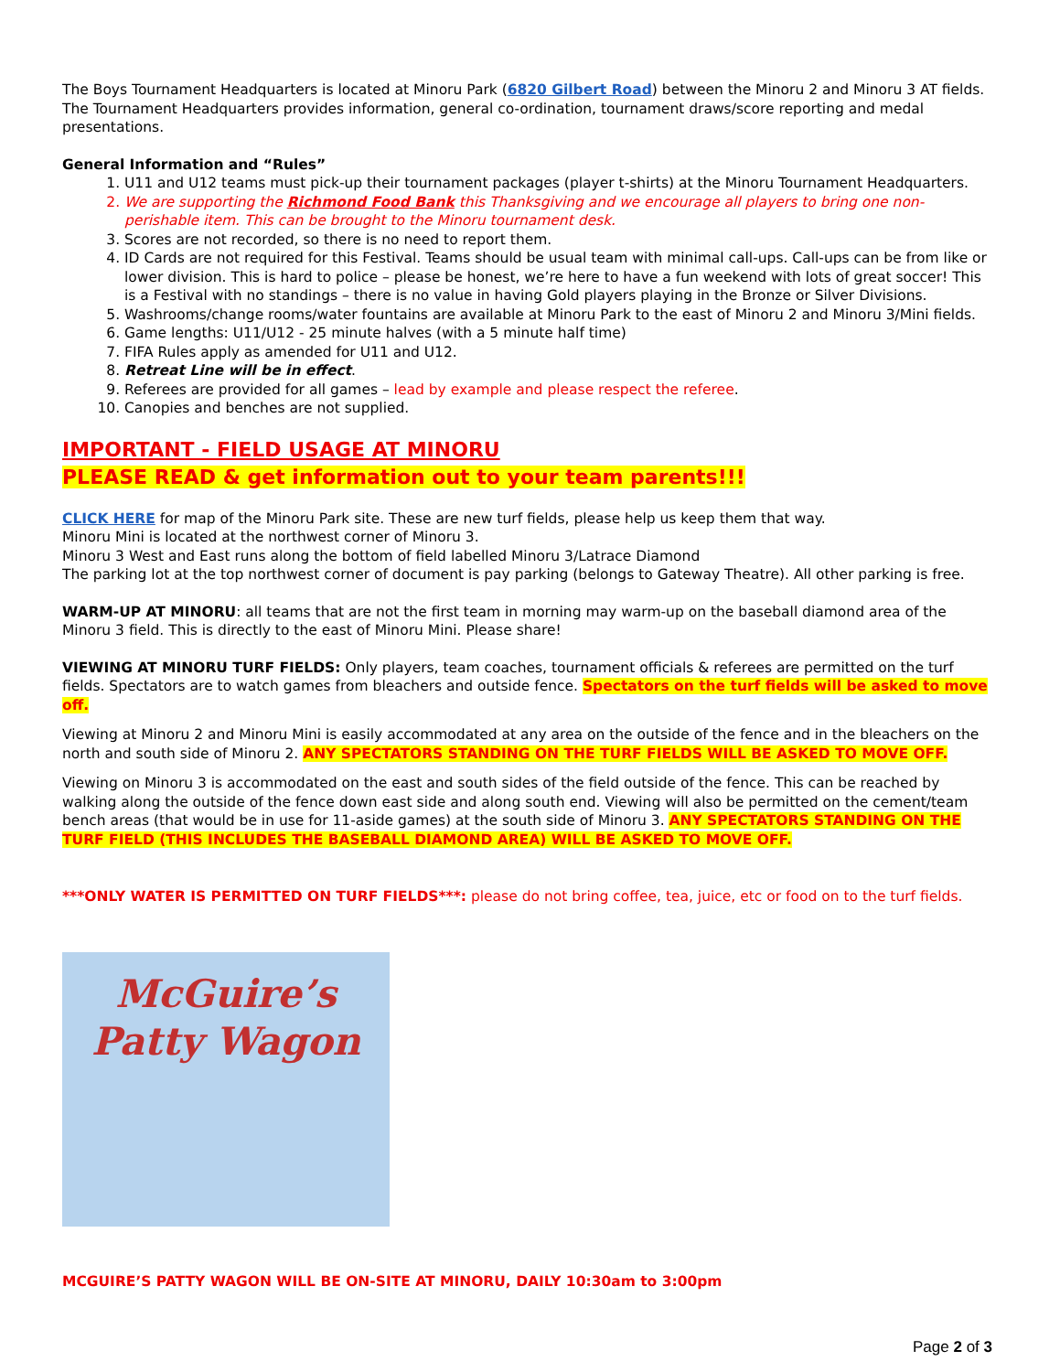The Boys Tournament Headquarters is located at Minoru Park (6820 Gilbert Road) between the Minoru 2 and Minoru 3 AT fields. The Tournament Headquarters provides information, general co-ordination, tournament draws/score reporting and medal presentations.
General Information and “Rules”
1. U11 and U12 teams must pick-up their tournament packages (player t-shirts) at the Minoru Tournament Headquarters.
2. We are supporting the Richmond Food Bank this Thanksgiving and we encourage all players to bring one non-perishable item. This can be brought to the Minoru tournament desk.
3. Scores are not recorded, so there is no need to report them.
4. ID Cards are not required for this Festival. Teams should be usual team with minimal call-ups. Call-ups can be from like or lower division. This is hard to police – please be honest, we’re here to have a fun weekend with lots of great soccer! This is a Festival with no standings – there is no value in having Gold players playing in the Bronze or Silver Divisions.
5. Washrooms/change rooms/water fountains are available at Minoru Park to the east of Minoru 2 and Minoru 3/Mini fields.
6. Game lengths: U11/U12 - 25 minute halves (with a 5 minute half time)
7. FIFA Rules apply as amended for U11 and U12.
8. Retreat Line will be in effect.
9. Referees are provided for all games – lead by example and please respect the referee.
10. Canopies and benches are not supplied.
IMPORTANT - FIELD USAGE AT MINORU
PLEASE READ & get information out to your team parents!!!
CLICK HERE for map of the Minoru Park site. These are new turf fields, please help us keep them that way.
Minoru Mini is located at the northwest corner of Minoru 3.
Minoru 3 West and East runs along the bottom of field labelled Minoru 3/Latrace Diamond
The parking lot at the top northwest corner of document is pay parking (belongs to Gateway Theatre). All other parking is free.
WARM-UP AT MINORU: all teams that are not the first team in morning may warm-up on the baseball diamond area of the Minoru 3 field. This is directly to the east of Minoru Mini. Please share!
VIEWING AT MINORU TURF FIELDS: Only players, team coaches, tournament officials & referees are permitted on the turf fields. Spectators are to watch games from bleachers and outside fence. Spectators on the turf fields will be asked to move off.
Viewing at Minoru 2 and Minoru Mini is easily accommodated at any area on the outside of the fence and in the bleachers on the north and south side of Minoru 2. ANY SPECTATORS STANDING ON THE TURF FIELDS WILL BE ASKED TO MOVE OFF.
Viewing on Minoru 3 is accommodated on the east and south sides of the field outside of the fence. This can be reached by walking along the outside of the fence down east side and along south end. Viewing will also be permitted on the cement/team bench areas (that would be in use for 11-aside games) at the south side of Minoru 3. ANY SPECTATORS STANDING ON THE TURF FIELD (THIS INCLUDES THE BASEBALL DIAMOND AREA) WILL BE ASKED TO MOVE OFF.
***ONLY WATER IS PERMITTED ON TURF FIELDS***: please do not bring coffee, tea, juice, etc or food on to the turf fields.
McGuire’s
Patty Wagon
MCGUIRE’S PATTY WAGON WILL BE ON-SITE AT MINORU, DAILY 10:30am to 3:00pm
Page 2 of 3